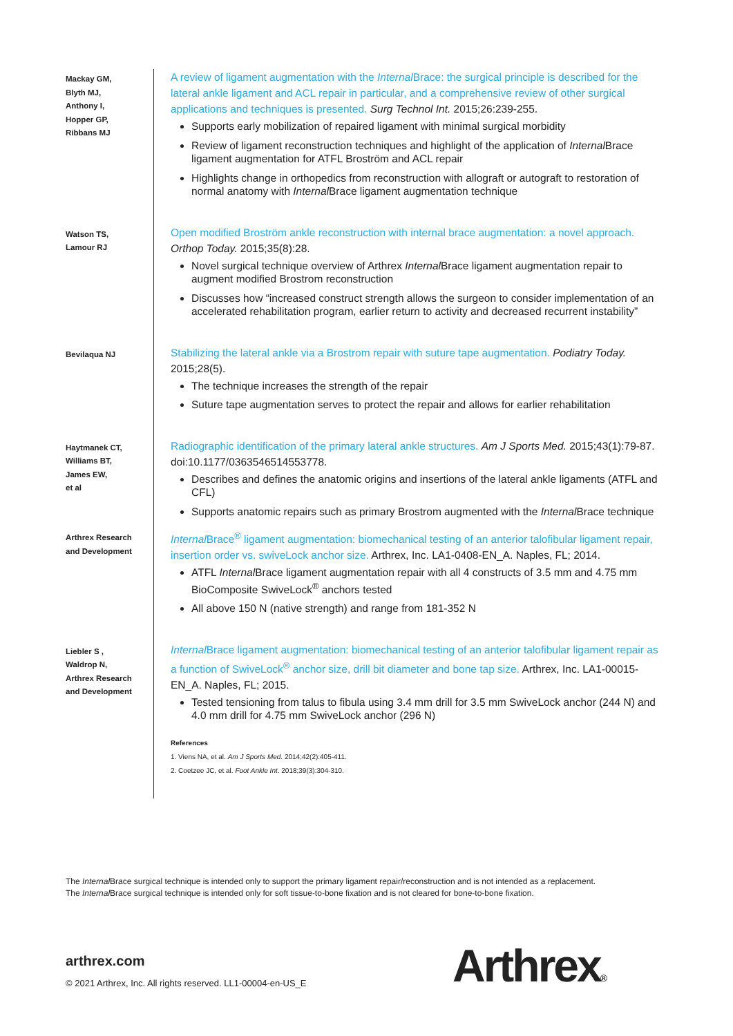Mackay GM,
Blyth MJ,
Anthony I,
Hopper GP,
Ribbans MJ
A review of ligament augmentation with the Internal Brace: the surgical principle is described for the lateral ankle ligament and ACL repair in particular, and a comprehensive review of other surgical applications and techniques is presented. Surg Technol Int. 2015;26:239-255.
Supports early mobilization of repaired ligament with minimal surgical morbidity
Review of ligament reconstruction techniques and highlight of the application of Internal Brace ligament augmentation for ATFL Broström and ACL repair
Highlights change in orthopedics from reconstruction with allograft or autograft to restoration of normal anatomy with Internal Brace ligament augmentation technique
Watson TS,
Lamour RJ
Open modified Broström ankle reconstruction with internal brace augmentation: a novel approach. Orthop Today. 2015;35(8):28.
Novel surgical technique overview of Arthrex Internal Brace ligament augmentation repair to augment modified Brostrom reconstruction
Discusses how “increased construct strength allows the surgeon to consider implementation of an accelerated rehabilitation program, earlier return to activity and decreased recurrent instability”
Bevilaqua NJ
Stabilizing the lateral ankle via a Brostrom repair with suture tape augmentation. Podiatry Today. 2015;28(5).
The technique increases the strength of the repair
Suture tape augmentation serves to protect the repair and allows for earlier rehabilitation
Haytmanek CT,
Williams BT,
James EW,
et al
Radiographic identification of the primary lateral ankle structures. Am J Sports Med. 2015;43(1):79-87. doi:10.1177/0363546514553778.
Describes and defines the anatomic origins and insertions of the lateral ankle ligaments (ATFL and CFL)
Supports anatomic repairs such as primary Brostrom augmented with the Internal Brace technique
Arthrex Research
and Development
Internal Brace<sup>®</sup> ligament augmentation: biomechanical testing of an anterior talofibular ligament repair, insertion order vs. swiveLock anchor size. Arthrex, Inc. LA1-0408-EN_A. Naples, FL; 2014.
ATFL Internal Brace ligament augmentation repair with all 4 constructs of 3.5 mm and 4.75 mm BioComposite SwiveLock<sup>®</sup> anchors tested
All above 150 N (native strength) and range from 181-352 N
Liebler S ,
Waldrop N,
Arthrex Research
and Development
Internal Brace ligament augmentation: biomechanical testing of an anterior talofibular ligament repair as a function of SwiveLock<sup>®</sup> anchor size, drill bit diameter and bone tap size. Arthrex, Inc. LA1-00015-EN_A. Naples, FL; 2015.
Tested tensioning from talus to fibula using 3.4 mm drill for 3.5 mm SwiveLock anchor (244 N) and 4.0 mm drill for 4.75 mm SwiveLock anchor (296 N)
References
1. Viens NA, et al. Am J Sports Med. 2014;42(2):405-411.
2. Coetzee JC, et al. Foot Ankle Int. 2018;39(3):304-310.
The Internal Brace surgical technique is intended only to support the primary ligament repair/reconstruction and is not intended as a replacement.
The Internal Brace surgical technique is intended only for soft tissue-to-bone fixation and is not cleared for bone-to-bone fixation.
arthrex.com
© 2021 Arthrex, Inc. All rights reserved. LL1-00004-en-US_E
Arthrex®